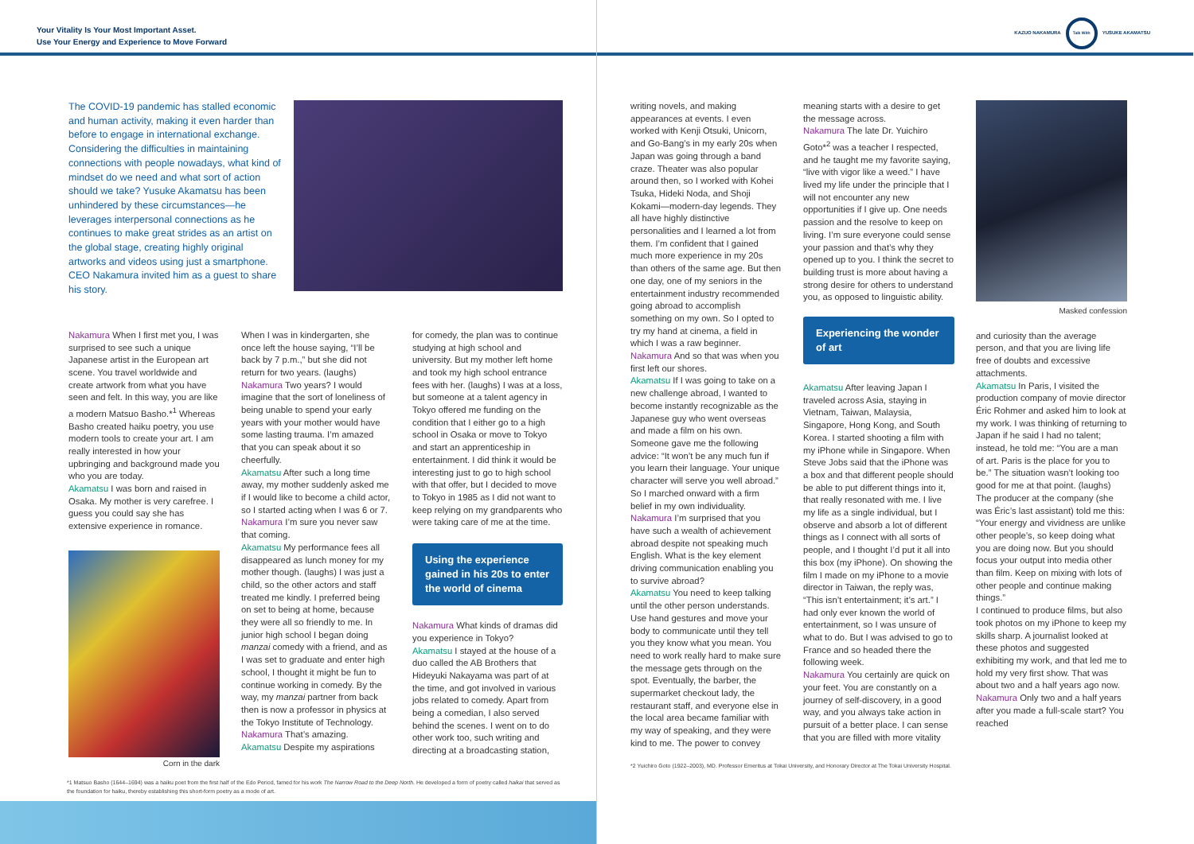Your Vitality Is Your Most Important Asset.
Use Your Energy and Experience to Move Forward
The COVID-19 pandemic has stalled economic and human activity, making it even harder than before to engage in international exchange. Considering the difficulties in maintaining connections with people nowadays, what kind of mindset do we need and what sort of action should we take? Yusuke Akamatsu has been unhindered by these circumstances—he leverages interpersonal connections as he continues to make great strides as an artist on the global stage, creating highly original artworks and videos using just a smartphone. CEO Nakamura invited him as a guest to share his story.
Nakamura When I first met you, I was surprised to see such a unique Japanese artist in the European art scene. You travel worldwide and create artwork from what you have seen and felt. In this way, you are like a modern Matsuo Basho.*<sup>1</sup> Whereas Basho created haiku poetry, you use modern tools to create your art. I am really interested in how your upbringing and background made you who you are today.
Akamatsu I was born and raised in Osaka. My mother is very carefree. I guess you could say she has extensive experience in romance.
Corn in the dark
When I was in kindergarten, she once left the house saying, “I’ll be back by 7 p.m.,” but she did not return for two years. (laughs)
Nakamura Two years? I would imagine that the sort of loneliness of being unable to spend your early years with your mother would have some lasting trauma. I’m amazed that you can speak about it so cheerfully.
Akamatsu After such a long time away, my mother suddenly asked me if I would like to become a child actor, so I started acting when I was 6 or 7.
Nakamura I’m sure you never saw that coming.
Akamatsu My performance fees all disappeared as lunch money for my mother though. (laughs) I was just a child, so the other actors and staff treated me kindly. I preferred being on set to being at home, because they were all so friendly to me. In junior high school I began doing manzai comedy with a friend, and as I was set to graduate and enter high school, I thought it might be fun to continue working in comedy. By the way, my manzai partner from back then is now a professor in physics at the Tokyo Institute of Technology.
Nakamura That’s amazing.
Akamatsu Despite my aspirations
for comedy, the plan was to continue studying at high school and university. But my mother left home and took my high school entrance fees with her. (laughs) I was at a loss, but someone at a talent agency in Tokyo offered me funding on the condition that I either go to a high school in Osaka or move to Tokyo and start an apprenticeship in entertainment. I did think it would be interesting just to go to high school with that offer, but I decided to move to Tokyo in 1985 as I did not want to keep relying on my grandparents who were taking care of me at the time.
Using the experience gained in his 20s to enter the world of cinema
Nakamura What kinds of dramas did you experience in Tokyo?
Akamatsu I stayed at the house of a duo called the AB Brothers that Hideyuki Nakayama was part of at the time, and got involved in various jobs related to comedy. Apart from being a comedian, I also served behind the scenes. I went on to do other work too, such writing and directing at a broadcasting station,
*1 Matsuo Basho (1644–1694) was a haiku poet from the first half of the Edo Period, famed for his work The Narrow Road to the Deep North. He developed a form of poetry called haikai that served as the foundation for haiku, thereby establishing this short-form poetry as a mode of art.
KAZUO NAKAMURA Talk With YUSUKE AKAMATSU
writing novels, and making appearances at events. I even worked with Kenji Otsuki, Unicorn, and Go-Bang’s in my early 20s when Japan was going through a band craze. Theater was also popular around then, so I worked with Kohei Tsuka, Hideki Noda, and Shoji Kokami—modern-day legends. They all have highly distinctive personalities and I learned a lot from them. I’m confident that I gained much more experience in my 20s than others of the same age. But then one day, one of my seniors in the entertainment industry recommended going abroad to accomplish something on my own. So I opted to try my hand at cinema, a field in which I was a raw beginner.
Nakamura And so that was when you first left our shores.
Akamatsu If I was going to take on a new challenge abroad, I wanted to become instantly recognizable as the Japanese guy who went overseas and made a film on his own. Someone gave me the following advice: “It won’t be any much fun if you learn their language. Your unique character will serve you well abroad.” So I marched onward with a firm belief in my own individuality.
Nakamura I’m surprised that you have such a wealth of achievement abroad despite not speaking much English. What is the key element driving communication enabling you to survive abroad?
Akamatsu You need to keep talking until the other person understands. Use hand gestures and move your body to communicate until they tell you they know what you mean. You need to work really hard to make sure the message gets through on the spot. Eventually, the barber, the supermarket checkout lady, the restaurant staff, and everyone else in the local area became familiar with my way of speaking, and they were kind to me. The power to convey
meaning starts with a desire to get the message across.
Nakamura The late Dr. Yuichiro Goto*<sup>2</sup> was a teacher I respected, and he taught me my favorite saying, “live with vigor like a weed.” I have lived my life under the principle that I will not encounter any new opportunities if I give up. One needs passion and the resolve to keep on living. I’m sure everyone could sense your passion and that’s why they opened up to you. I think the secret to building trust is more about having a strong desire for others to understand you, as opposed to linguistic ability.
Experiencing the wonder of art
Akamatsu After leaving Japan I traveled across Asia, staying in Vietnam, Taiwan, Malaysia, Singapore, Hong Kong, and South Korea. I started shooting a film with my iPhone while in Singapore. When Steve Jobs said that the iPhone was a box and that different people should be able to put different things into it, that really resonated with me. I live my life as a single individual, but I observe and absorb a lot of different things as I connect with all sorts of people, and I thought I’d put it all into this box (my iPhone). On showing the film I made on my iPhone to a movie director in Taiwan, the reply was, “This isn’t entertainment; it’s art.” I had only ever known the world of entertainment, so I was unsure of what to do. But I was advised to go to France and so headed there the following week.
Nakamura You certainly are quick on your feet. You are constantly on a journey of self-discovery, in a good way, and you always take action in pursuit of a better place. I can sense that you are filled with more vitality
Masked confession
and curiosity than the average person, and that you are living life free of doubts and excessive attachments.
Akamatsu In Paris, I visited the production company of movie director Éric Rohmer and asked him to look at my work. I was thinking of returning to Japan if he said I had no talent; instead, he told me: “You are a man of art. Paris is the place for you to be.” The situation wasn’t looking too good for me at that point. (laughs)
The producer at the company (she was Éric’s last assistant) told me this: “Your energy and vividness are unlike other people’s, so keep doing what you are doing now. But you should focus your output into media other than film. Keep on mixing with lots of other people and continue making things.”
I continued to produce films, but also took photos on my iPhone to keep my skills sharp. A journalist looked at these photos and suggested exhibiting my work, and that led me to hold my very first show. That was about two and a half years ago now.
Nakamura Only two and a half years after you made a full-scale start? You reached
*2 Yuichiro Goto (1922–2003), MD. Professor Emeritus at Tokai University, and Honorary Director at The Tokai University Hospital.